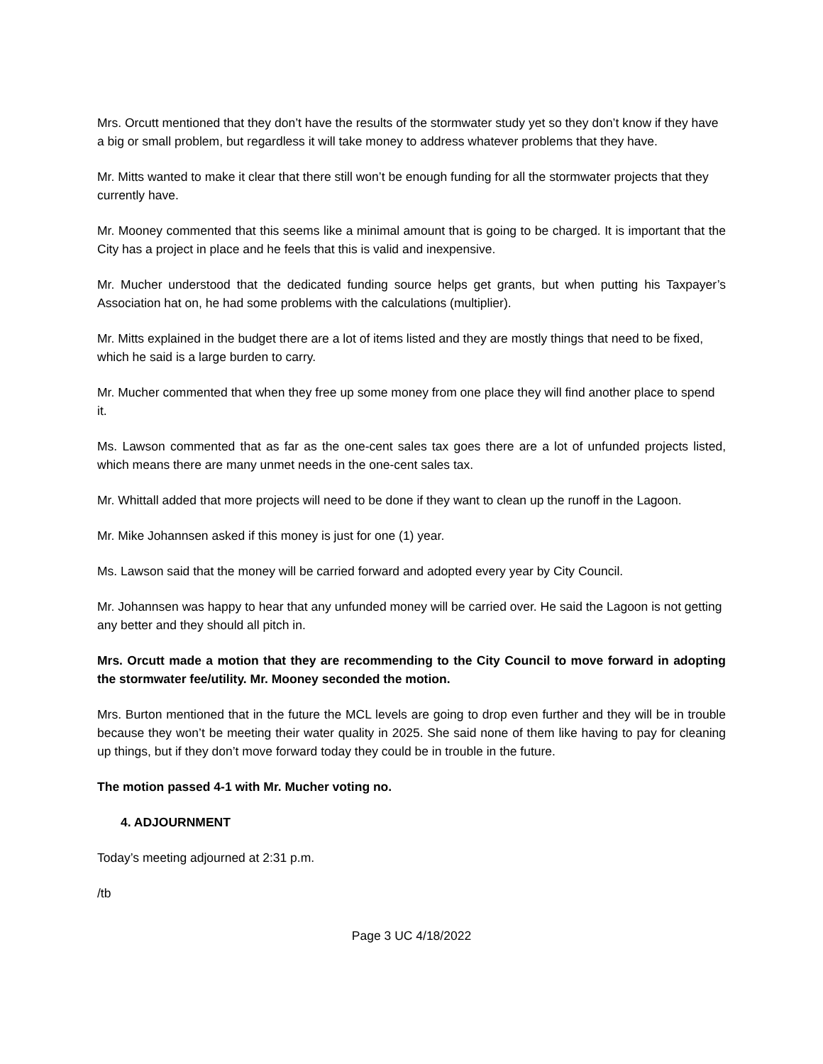Mrs. Orcutt mentioned that they don’t have the results of the stormwater study yet so they don’t know if they have a big or small problem, but regardless it will take money to address whatever problems that they have.
Mr. Mitts wanted to make it clear that there still won’t be enough funding for all the stormwater projects that they currently have.
Mr. Mooney commented that this seems like a minimal amount that is going to be charged. It is important that the City has a project in place and he feels that this is valid and inexpensive.
Mr. Mucher understood that the dedicated funding source helps get grants, but when putting his Taxpayer’s Association hat on, he had some problems with the calculations (multiplier).
Mr. Mitts explained in the budget there are a lot of items listed and they are mostly things that need to be fixed, which he said is a large burden to carry.
Mr. Mucher commented that when they free up some money from one place they will find another place to spend it.
Ms. Lawson commented that as far as the one-cent sales tax goes there are a lot of unfunded projects listed, which means there are many unmet needs in the one-cent sales tax.
Mr. Whittall added that more projects will need to be done if they want to clean up the runoff in the Lagoon.
Mr. Mike Johannsen asked if this money is just for one (1) year.
Ms. Lawson said that the money will be carried forward and adopted every year by City Council.
Mr. Johannsen was happy to hear that any unfunded money will be carried over. He said the Lagoon is not getting any better and they should all pitch in.
Mrs. Orcutt made a motion that they are recommending to the City Council to move forward in adopting the stormwater fee/utility. Mr. Mooney seconded the motion.
Mrs. Burton mentioned that in the future the MCL levels are going to drop even further and they will be in trouble because they won’t be meeting their water quality in 2025. She said none of them like having to pay for cleaning up things, but if they don’t move forward today they could be in trouble in the future.
The motion passed 4-1 with Mr. Mucher voting no.
4. ADJOURNMENT
Today’s meeting adjourned at 2:31 p.m.
/tb
Page 3 UC 4/18/2022